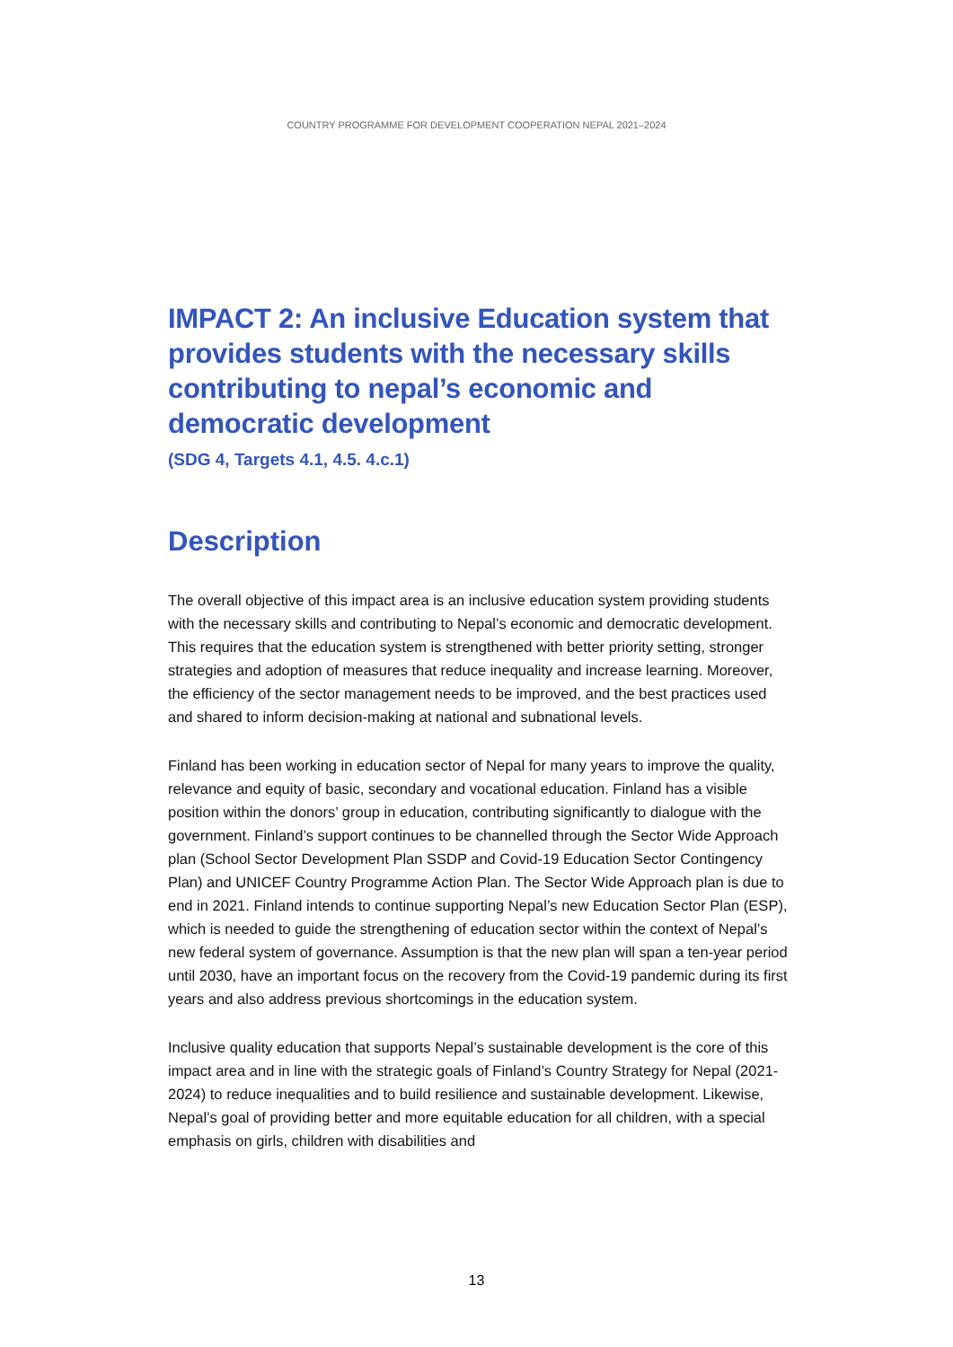COUNTRY PROGRAMME FOR DEVELOPMENT COOPERATION NEPAL 2021–2024
IMPACT 2: An inclusive Education system that provides students with the necessary skills contributing to nepal’s economic and democratic development
(SDG 4, Targets 4.1, 4.5. 4.c.1)
Description
The overall objective of this impact area is an inclusive education system providing students with the necessary skills and contributing to Nepal’s economic and democratic development. This requires that the education system is strengthened with better priority setting, stronger strategies and adoption of measures that reduce inequality and increase learning. Moreover, the efficiency of the sector management needs to be improved, and the best practices used and shared to inform decision-making at national and subnational levels.
Finland has been working in education sector of Nepal for many years to improve the quality, relevance and equity of basic, secondary and vocational education. Finland has a visible position within the donors’ group in education, contributing significantly to dialogue with the government. Finland’s support continues to be channelled through the Sector Wide Approach plan (School Sector Development Plan SSDP and Covid-19 Education Sector Contingency Plan) and UNICEF Country Programme Action Plan. The Sector Wide Approach plan is due to end in 2021. Finland intends to continue supporting Nepal’s new Education Sector Plan (ESP), which is needed to guide the strengthening of education sector within the context of Nepal’s new federal system of governance. Assumption is that the new plan will span a ten-year period until 2030, have an important focus on the recovery from the Covid-19 pandemic during its first years and also address previous shortcomings in the education system.
Inclusive quality education that supports Nepal’s sustainable development is the core of this impact area and in line with the strategic goals of Finland’s Country Strategy for Nepal (2021-2024) to reduce inequalities and to build resilience and sustainable development. Likewise, Nepal’s goal of providing better and more equitable education for all children, with a special emphasis on girls, children with disabilities and
13